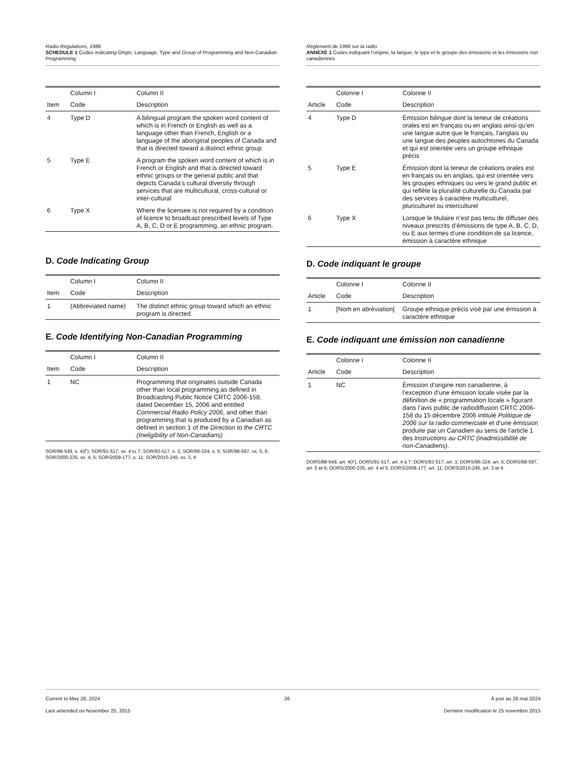Radio Regulations, 1986
SCHEDULE 1 Codes Indicating Origin, Language, Type and Group of Programming and Non-Canadian Programming
| | Column I | Column II |
| --- | --- | --- |
| Item | Code | Description |
| 4 | Type D | A bilingual program the spoken word content of which is in French or English as well as a language other than French, English or a language of the aboriginal peoples of Canada and that is directed toward a distinct ethnic group |
| 5 | Type E | A program the spoken word content of which is in French or English and that is directed toward ethnic groups or the general public and that depicts Canada’s cultural diversity through services that are multicultural, cross-cultural or inter-cultural |
| 6 | Type X | Where the licensee is not required by a condition of licence to broadcast prescribed levels of Type A, B, C, D or E programming, an ethnic program. |
D. Code Indicating Group
| | Column I | Column II |
| --- | --- | --- |
| Item | Code | Description |
| 1 | (Abbreviated name) | The distinct ethnic group toward which an ethnic program is directed. |
E. Code Identifying Non-Canadian Programming
| | Column I | Column II |
| --- | --- | --- |
| Item | Code | Description |
| 1 | NC | Programming that originates outside Canada other than local programming as defined in Broadcasting Public Notice CRTC 2006-158, dated December 15, 2006 and entitled Commercial Radio Policy 2006 , and other than programming that is produced by a Canadian as defined in section 1 of the Direction to the CRTC (Ineligibility of Non-Canadians) |
SOR/88-549, s. 4(F); SOR/91-517, ss. 4 to 7; SOR/93-517, s. 3; SOR/96-324, s. 5; SOR/98-597, ss. 5, 6; SOR/2000-235, ss. 4, 5; SOR/2008-177, s. 11; SOR/2015-245, ss. 3, 4.
Règlement de 1986 sur la radio
ANNEXE 1 Codes indiquant l’origine, la langue, le type et le groupe des émissions et les émissions non canadiennes
| | Colonne I | Colonne II |
| --- | --- | --- |
| Article | Code | Description |
| 4 | Type D | Émission bilingue dont la teneur de créations orales est en français ou en anglais ainsi qu’en une langue autre que le français, l’anglais ou une langue des peuples autochtones du Canada et qui est orientée vers un groupe ethnique précis |
| 5 | Type E | Émission dont la teneur de créations orales est en français ou en anglais, qui est orientée vers les groupes ethniques ou vers le grand public et qui reflète la pluralité culturelle du Canada par des services à caractère multiculturel, pluriculturel ou interculturel |
| 6 | Type X | Lorsque le titulaire n’est pas tenu de diffuser des niveaux prescrits d’émissions de type A, B, C, D, ou E aux termes d’une condition de sa licence, émission à caractère ethnique |
D. Code indiquant le groupe
| | Colonne I | Colonne II |
| --- | --- | --- |
| Article | Code | Description |
| 1 | [Nom en abréviation] | Groupe ethnique précis visé par une émission à caractère ethnique |
E. Code indiquant une émission non canadienne
| | Colonne I | Colonne II |
| --- | --- | --- |
| Article | Code | Description |
| 1 | NC | Émission d’origine non canadienne, à l’exception d’une émission locale visée par la définition de « programmation locale » figurant dans l’avis public de radiodiffusion CRTC 2006-158 du 15 décembre 2006 intitulé Politique de 2006 sur la radio commerciale et d’une émission produite par un Canadien au sens de l’article 1 des Instructions au CRTC (inadmissibilité de non-Canadiens) . |
DORS/88-549, art. 4(F); DORS/91-517, art. 4 à 7; DORS/93-517, art. 3; DORS/96-324, art. 5; DORS/98-597, art. 5 et 6; DORS/2000-235, art. 4 et 5; DORS/2008-177, art. 11; DORS/2015-245, art. 3 et 4.
Current to May 28, 2024
Last amended on November 25, 2015
26 À jour au 28 mai 2024
Dernière modification le 25 novembre 2015